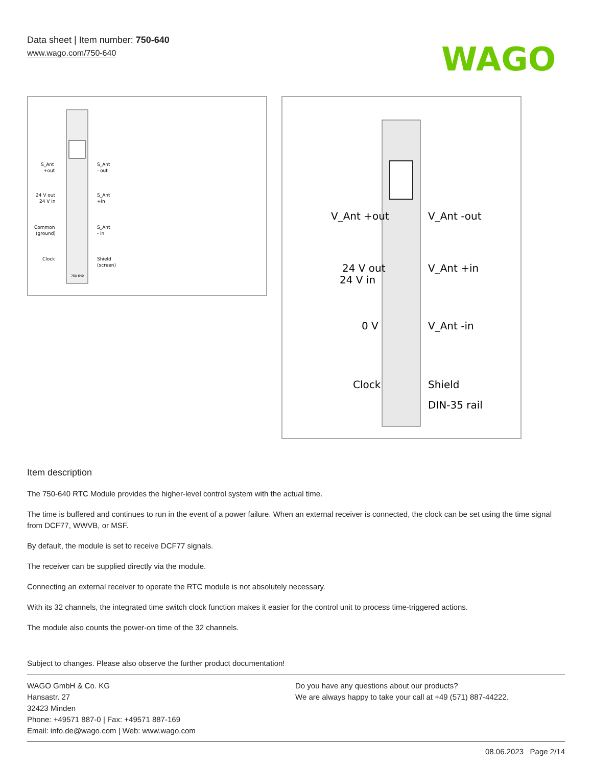Data sheet | Item number: 750-640
www.wago.com/750-640
WAGO
S_Ant
+out
S_Ant
- out
24 V out
24 V in
S_Ant
+in
Common
(ground)
S_Ant
- in
Clock
Shield
(screen)
750-640
V_Ant +out
V_Ant -out
24 V out
24 V in
V_Ant +in
0 V
V_Ant -in
Clock
Shield
DIN-35 rail
Item description
The 750-640 RTC Module provides the higher-level control system with the actual time.
The time is buffered and continues to run in the event of a power failure. When an external receiver is connected, the clock can be set using the time signal from DCF77, WWVB, or MSF.
By default, the module is set to receive DCF77 signals.
The receiver can be supplied directly via the module.
Connecting an external receiver to operate the RTC module is not absolutely necessary.
With its 32 channels, the integrated time switch clock function makes it easier for the control unit to process time-triggered actions.
The module also counts the power-on time of the 32 channels.
Subject to changes. Please also observe the further product documentation!
WAGO GmbH & Co. KG
Hansastr. 27
32423 Minden
Phone: +49571 887-0 | Fax: +49571 887-169
Email: info.de@wago.com | Web: www.wago.com
Do you have any questions about our products?
We are always happy to take your call at +49 (571) 887-44222.
08.06.2023 Page 2/14